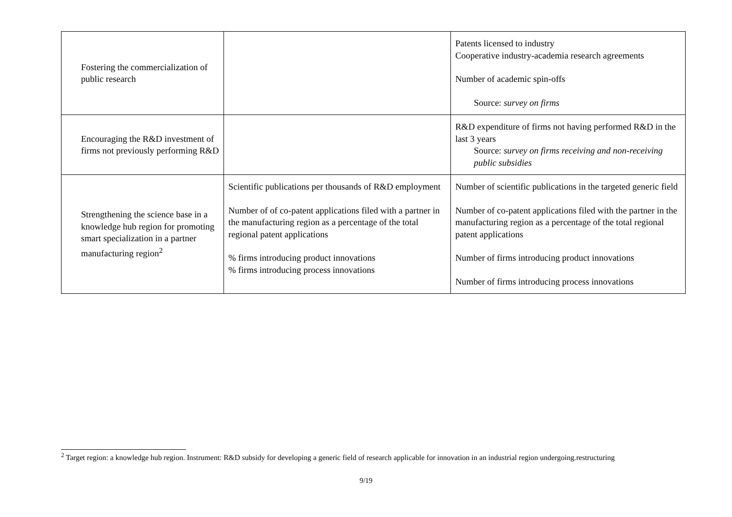| Fostering the commercialization of public research | | Patents licensed to industry Cooperative industry-academia research agreements Number of academic spin-offs Source: survey on firms |
| Encouraging the R&D investment of firms not previously performing R&D | | R&D expenditure of firms not having performed R&D in the last 3 years Source: survey on firms receiving and non-receiving public subsidies |
| Strengthening the science base in a knowledge hub region for promoting smart specialization in a partner manufacturing region<sup>2</sup> | Scientific publications per thousands of R&D employment Number of of co-patent applications filed with a partner in the manufacturing region as a percentage of the total regional patent applications % firms introducing product innovations % firms introducing process innovations | Number of scientific publications in the targeted generic field Number of co-patent applications filed with the partner in the manufacturing region as a percentage of the total regional patent applications Number of firms introducing product innovations Number of firms introducing process innovations |
<sup>2</sup> Target region: a knowledge hub region. Instrument: R&D subsidy for developing a generic field of research applicable for innovation in an industrial region undergoing.restructuring
9/19